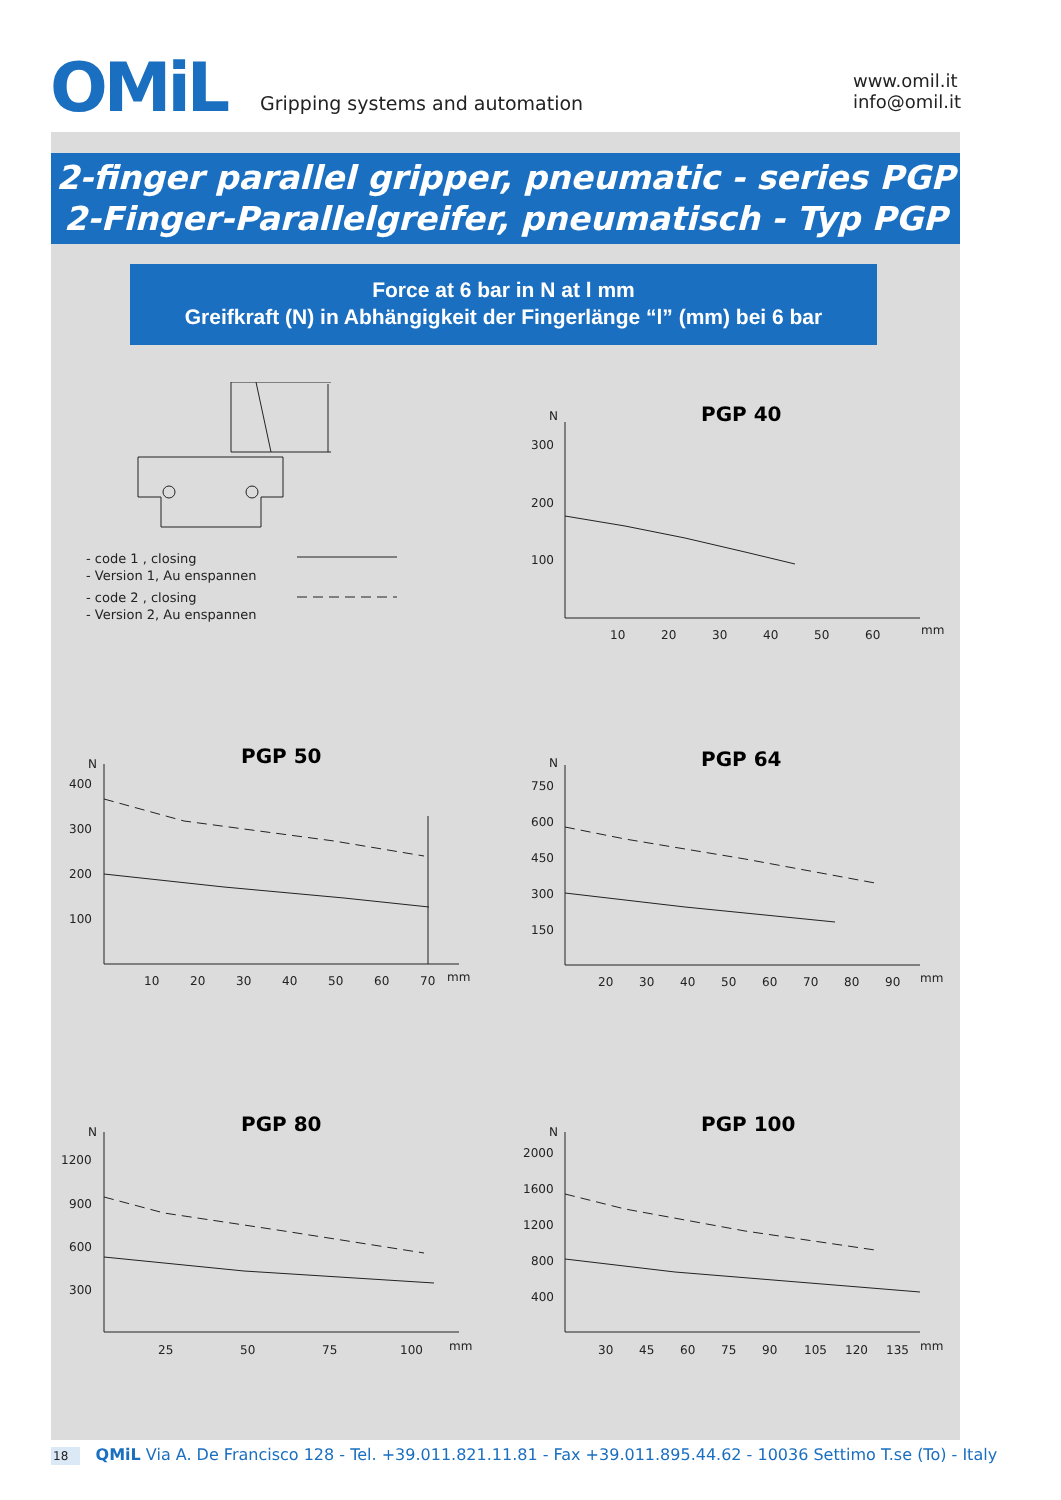OMiL
Gripping systems and automation
www.omil.it
info@omil.it
2-finger parallel gripper, pneumatic - series PGP
2-Finger-Parallelgreifer, pneumatisch - Typ PGP
Force at 6 bar in N at l mm
Greifkraft (N) in Abhängigkeit der Fingerlänge “l” (mm) bei 6 bar
- code 1 , closing
- Version 1, Au enspannen
- code 2 , closing
- Version 2, Au enspannen
PGP 40
N
300
200
100
10
20
30
40
50
60
mm
PGP 50
N
400
300
200
100
10
20
30
40
50
60
70
mm
PGP 64
N
750
600
450
300
150
20
30
40
50
60
70
80
90
mm
PGP 80
N
1200
900
600
300
25
50
75
100
mm
PGP 100
N
2000
1600
1200
800
400
30
45
60
75
90
105
120
135
mm
18 QMiL Via A. De Francisco 128 - Tel. +39.011.821.11.81 - Fax +39.011.895.44.62 - 10036 Settimo T.se (To) - Italy